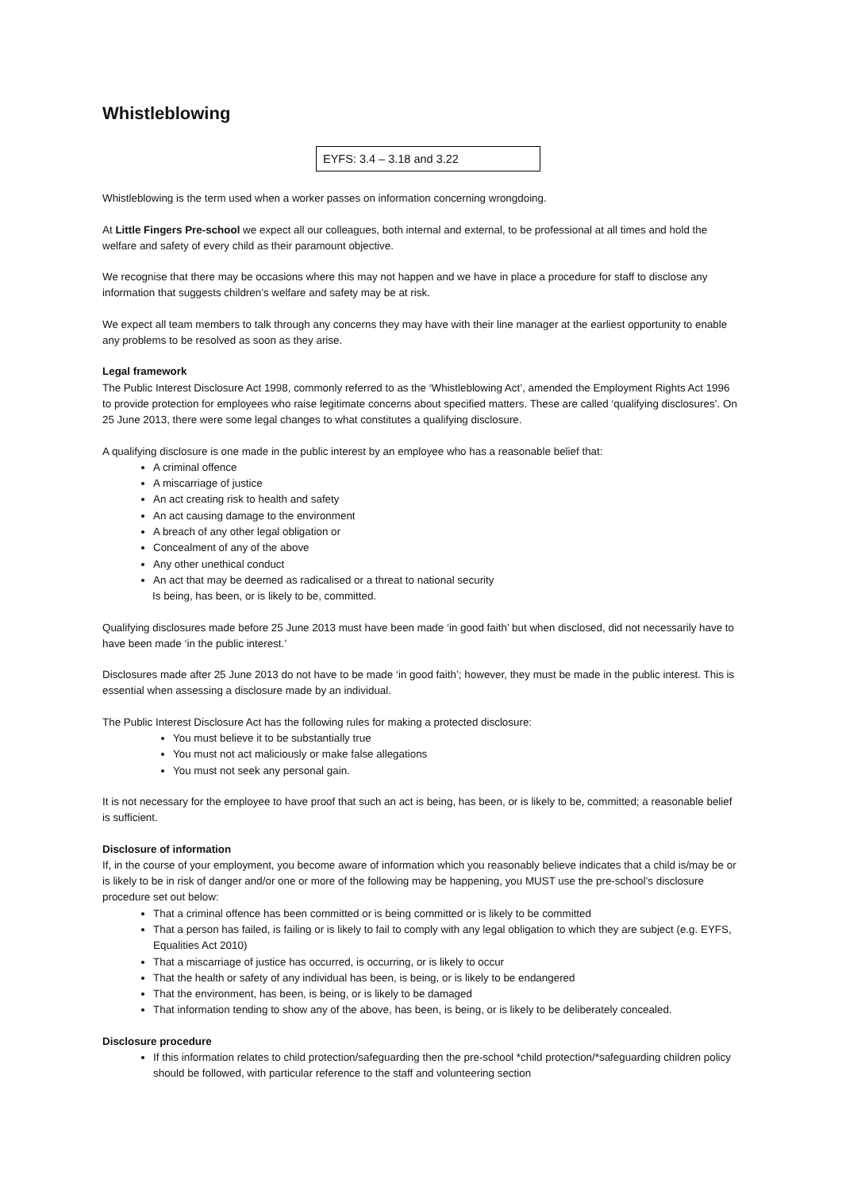Whistleblowing
EYFS: 3.4 – 3.18 and 3.22
Whistleblowing is the term used when a worker passes on information concerning wrongdoing.
At Little Fingers Pre-school we expect all our colleagues, both internal and external, to be professional at all times and hold the welfare and safety of every child as their paramount objective.
We recognise that there may be occasions where this may not happen and we have in place a procedure for staff to disclose any information that suggests children’s welfare and safety may be at risk.
We expect all team members to talk through any concerns they may have with their line manager at the earliest opportunity to enable any problems to be resolved as soon as they arise.
Legal framework
The Public Interest Disclosure Act 1998, commonly referred to as the ‘Whistleblowing Act’, amended the Employment Rights Act 1996 to provide protection for employees who raise legitimate concerns about specified matters. These are called ‘qualifying disclosures’. On 25 June 2013, there were some legal changes to what constitutes a qualifying disclosure.
A qualifying disclosure is one made in the public interest by an employee who has a reasonable belief that:
A criminal offence
A miscarriage of justice
An act creating risk to health and safety
An act causing damage to the environment
A breach of any other legal obligation or
Concealment of any of the above
Any other unethical conduct
An act that may be deemed as radicalised or a threat to national security
Is being, has been, or is likely to be, committed.
Qualifying disclosures made before 25 June 2013 must have been made ‘in good faith’ but when disclosed, did not necessarily have to have been made ‘in the public interest.’
Disclosures made after 25 June 2013 do not have to be made ‘in good faith’; however, they must be made in the public interest. This is essential when assessing a disclosure made by an individual.
The Public Interest Disclosure Act has the following rules for making a protected disclosure:
You must believe it to be substantially true
You must not act maliciously or make false allegations
You must not seek any personal gain.
It is not necessary for the employee to have proof that such an act is being, has been, or is likely to be, committed; a reasonable belief is sufficient.
Disclosure of information
If, in the course of your employment, you become aware of information which you reasonably believe indicates that a child is/may be or is likely to be in risk of danger and/or one or more of the following may be happening, you MUST use the pre-school’s disclosure procedure set out below:
That a criminal offence has been committed or is being committed or is likely to be committed
That a person has failed, is failing or is likely to fail to comply with any legal obligation to which they are subject (e.g. EYFS, Equalities Act 2010)
That a miscarriage of justice has occurred, is occurring, or is likely to occur
That the health or safety of any individual has been, is being, or is likely to be endangered
That the environment, has been, is being, or is likely to be damaged
That information tending to show any of the above, has been, is being, or is likely to be deliberately concealed.
Disclosure procedure
If this information relates to child protection/safeguarding then the pre-school *child protection/*safeguarding children policy should be followed, with particular reference to the staff and volunteering section